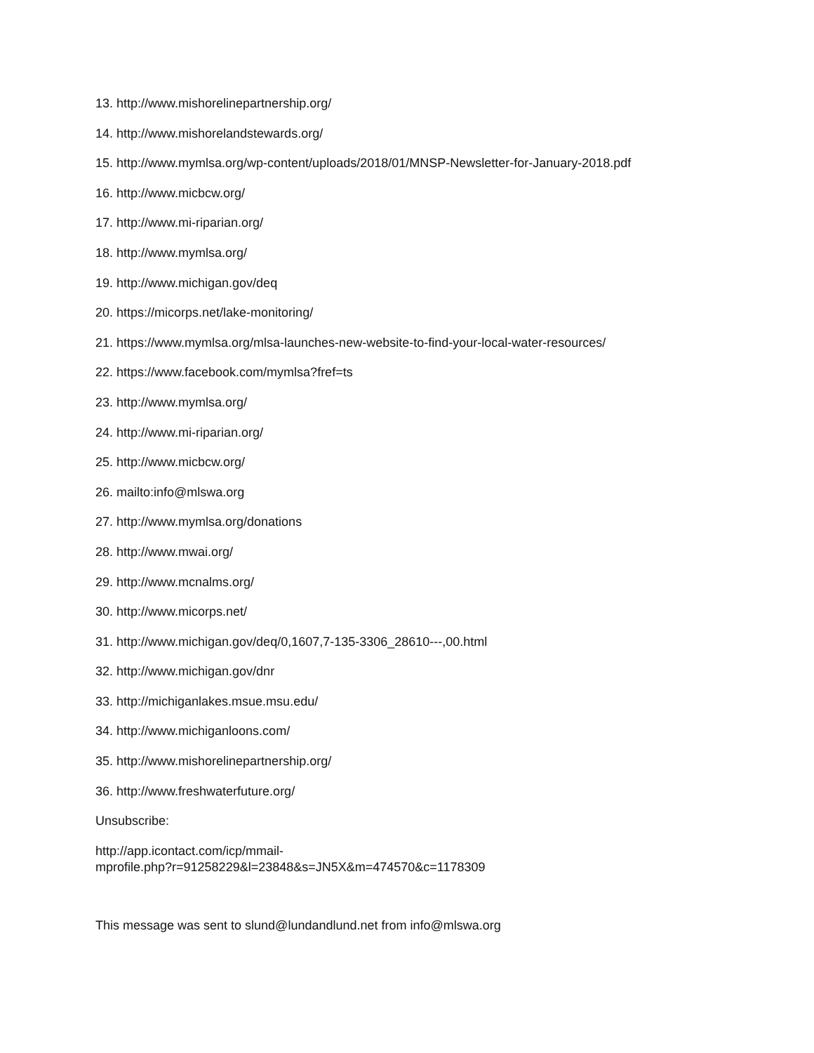13. http://www.mishorelinepartnership.org/
14. http://www.mishorelandstewards.org/
15. http://www.mymlsa.org/wp-content/uploads/2018/01/MNSP-Newsletter-for-January-2018.pdf
16. http://www.micbcw.org/
17. http://www.mi-riparian.org/
18. http://www.mymlsa.org/
19. http://www.michigan.gov/deq
20. https://micorps.net/lake-monitoring/
21. https://www.mymlsa.org/mlsa-launches-new-website-to-find-your-local-water-resources/
22. https://www.facebook.com/mymlsa?fref=ts
23. http://www.mymlsa.org/
24. http://www.mi-riparian.org/
25. http://www.micbcw.org/
26. mailto:info@mlswa.org
27. http://www.mymlsa.org/donations
28. http://www.mwai.org/
29. http://www.mcnalms.org/
30. http://www.micorps.net/
31. http://www.michigan.gov/deq/0,1607,7-135-3306_28610---,00.html
32. http://www.michigan.gov/dnr
33. http://michiganlakes.msue.msu.edu/
34. http://www.michiganloons.com/
35. http://www.mishorelinepartnership.org/
36. http://www.freshwaterfuture.org/
Unsubscribe:
http://app.icontact.com/icp/mmail-
mprofile.php?r=91258229&l=23848&s=JN5X&m=474570&c=1178309
This message was sent to slund@lundandlund.net from info@mlswa.org